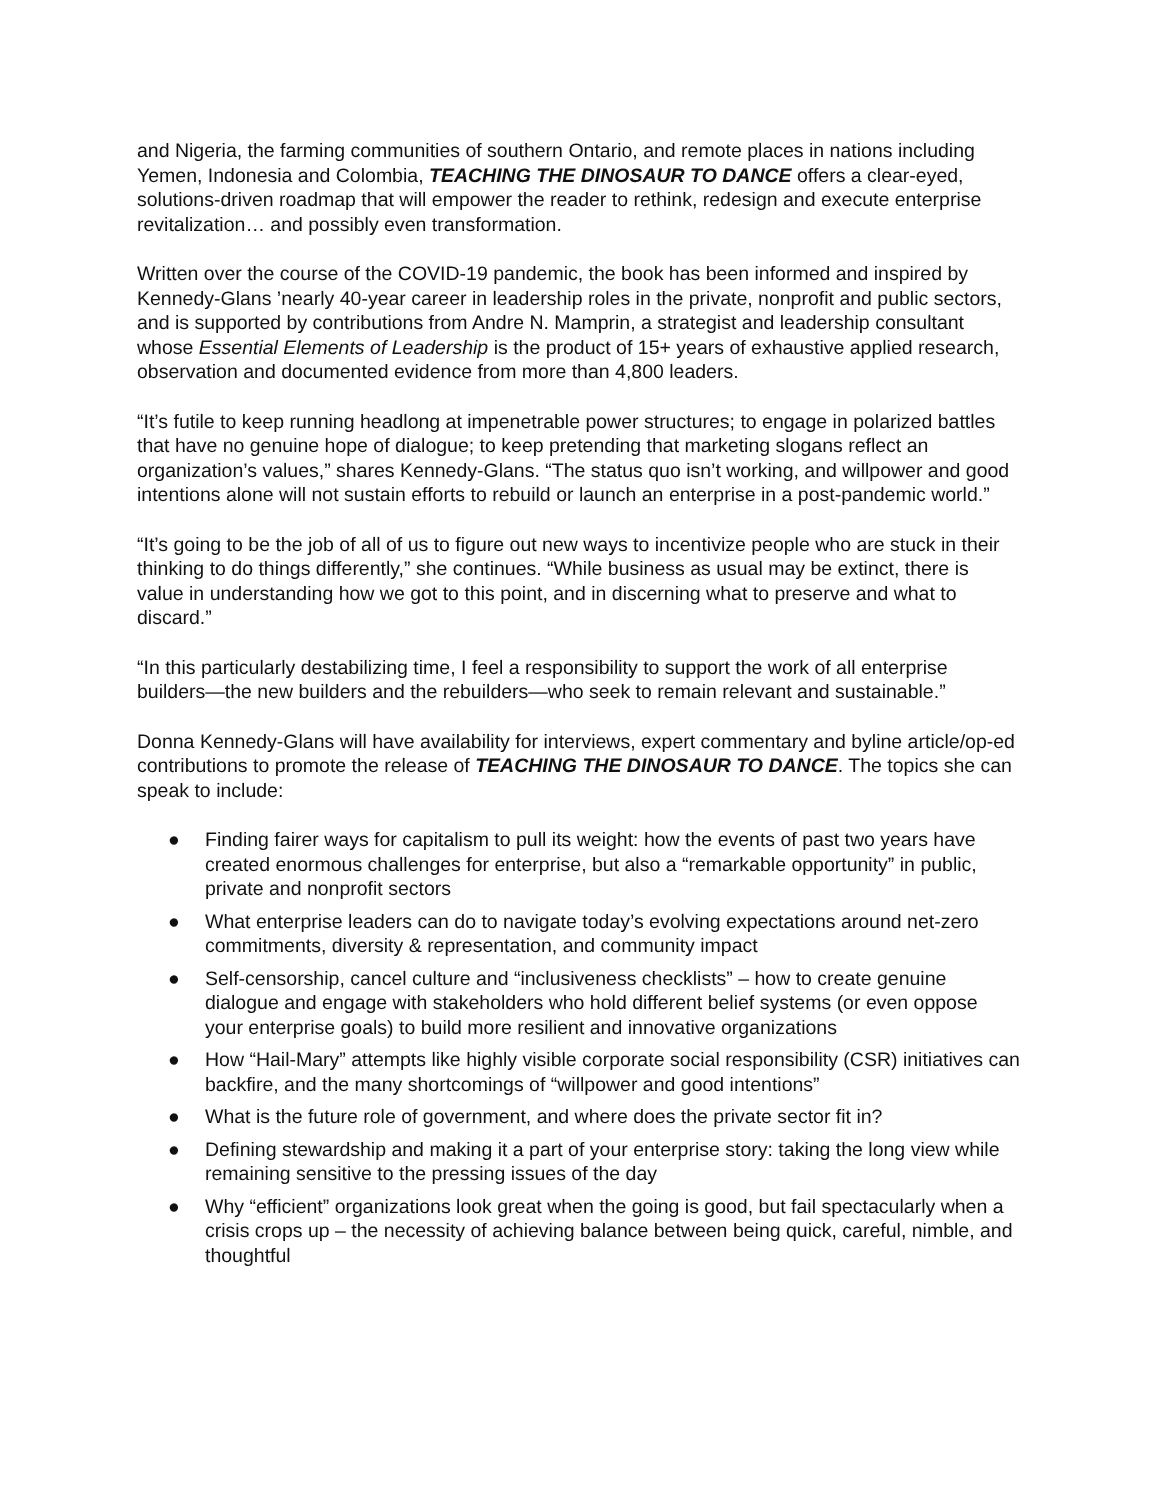and Nigeria, the farming communities of southern Ontario, and remote places in nations including Yemen, Indonesia and Colombia, TEACHING THE DINOSAUR TO DANCE offers a clear-eyed, solutions-driven roadmap that will empower the reader to rethink, redesign and execute enterprise revitalization… and possibly even transformation.
Written over the course of the COVID-19 pandemic, the book has been informed and inspired by Kennedy-Glans ’nearly 40-year career in leadership roles in the private, nonprofit and public sectors, and is supported by contributions from Andre N. Mamprin, a strategist and leadership consultant whose Essential Elements of Leadership is the product of 15+ years of exhaustive applied research, observation and documented evidence from more than 4,800 leaders.
“It’s futile to keep running headlong at impenetrable power structures; to engage in polarized battles that have no genuine hope of dialogue; to keep pretending that marketing slogans reflect an organization’s values,” shares Kennedy-Glans. “The status quo isn’t working, and willpower and good intentions alone will not sustain efforts to rebuild or launch an enterprise in a post-pandemic world.”
“It’s going to be the job of all of us to figure out new ways to incentivize people who are stuck in their thinking to do things differently,” she continues. “While business as usual may be extinct, there is value in understanding how we got to this point, and in discerning what to preserve and what to discard.”
“In this particularly destabilizing time, I feel a responsibility to support the work of all enterprise builders—the new builders and the rebuilders—who seek to remain relevant and sustainable.”
Donna Kennedy-Glans will have availability for interviews, expert commentary and byline article/op-ed contributions to promote the release of TEACHING THE DINOSAUR TO DANCE. The topics she can speak to include:
● Finding fairer ways for capitalism to pull its weight: how the events of past two years have created enormous challenges for enterprise, but also a “remarkable opportunity” in public, private and nonprofit sectors
● What enterprise leaders can do to navigate today’s evolving expectations around net-zero commitments, diversity & representation, and community impact
● Self-censorship, cancel culture and “inclusiveness checklists” – how to create genuine dialogue and engage with stakeholders who hold different belief systems (or even oppose your enterprise goals) to build more resilient and innovative organizations
● How “Hail-Mary” attempts like highly visible corporate social responsibility (CSR) initiatives can backfire, and the many shortcomings of “willpower and good intentions”
● What is the future role of government, and where does the private sector fit in?
● Defining stewardship and making it a part of your enterprise story: taking the long view while remaining sensitive to the pressing issues of the day
● Why “efficient” organizations look great when the going is good, but fail spectacularly when a crisis crops up – the necessity of achieving balance between being quick, careful, nimble, and thoughtful